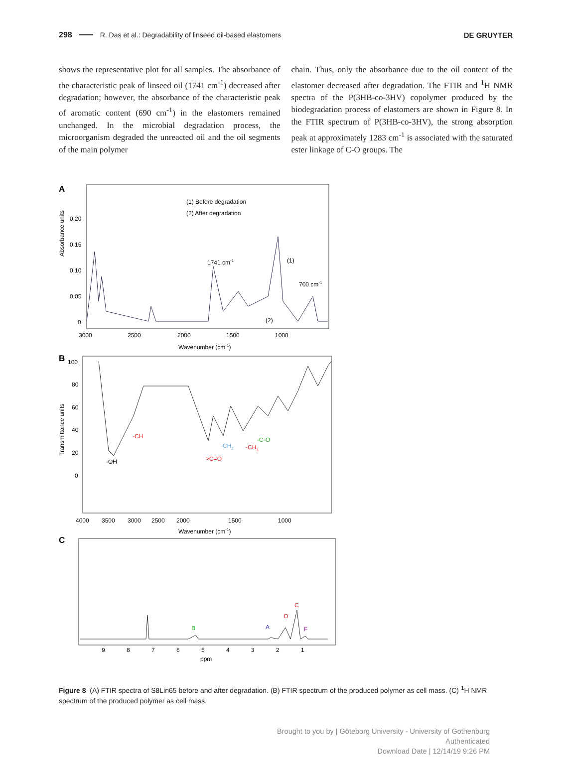298 R. Das et al.: Degradability of linseed oil-based elastomers DE GRUYTER
shows the representative plot for all samples. The absorbance of the characteristic peak of linseed oil (1741 cm<sup>-1</sup>) decreased after degradation; however, the absorbance of the characteristic peak of aromatic content (690 cm<sup>-1</sup>) in the elastomers remained unchanged. In the microbial degradation process, the microorganism degraded the unreacted oil and the oil segments of the main polymer
chain. Thus, only the absorbance due to the oil content of the elastomer decreased after degradation. The FTIR and <sup>1</sup>H NMR spectra of the P(3HB-co-3HV) copolymer produced by the biodegradation process of elastomers are shown in Figure 8. In the FTIR spectrum of P(3HB-co-3HV), the strong absorption peak at approximately 1283 cm<sup>-1</sup> is associated with the saturated ester linkage of C-O groups. The
A
Absorbance units
0.20
0.15
0.10
0.05
0
(1) Before degradation
(2) After degradation
1741 cm-1
(1)
700 cm-1
(2)
3000
2500
2000
1500
1000
Wavenumber (cm-1)
B
Transmittance units
100
80
60
40
20
0
-CH
-OH
-CH2
-CH3
-C-O
>C=O
4000
3500
3000
2500
2000
1500
1000
Wavenumber (cm-1)
C
B
A
D
C
F
9
8
7
6
5
4
3
2
1
ppm
Figure 8 (A) FTIR spectra of S8Lin65 before and after degradation. (B) FTIR spectrum of the produced polymer as cell mass. (C) <sup>1</sup>H NMR spectrum of the produced polymer as cell mass.
Brought to you by | Göteborg University - University of Gothenburg
Authenticated
Download Date | 12/14/19 9:26 PM